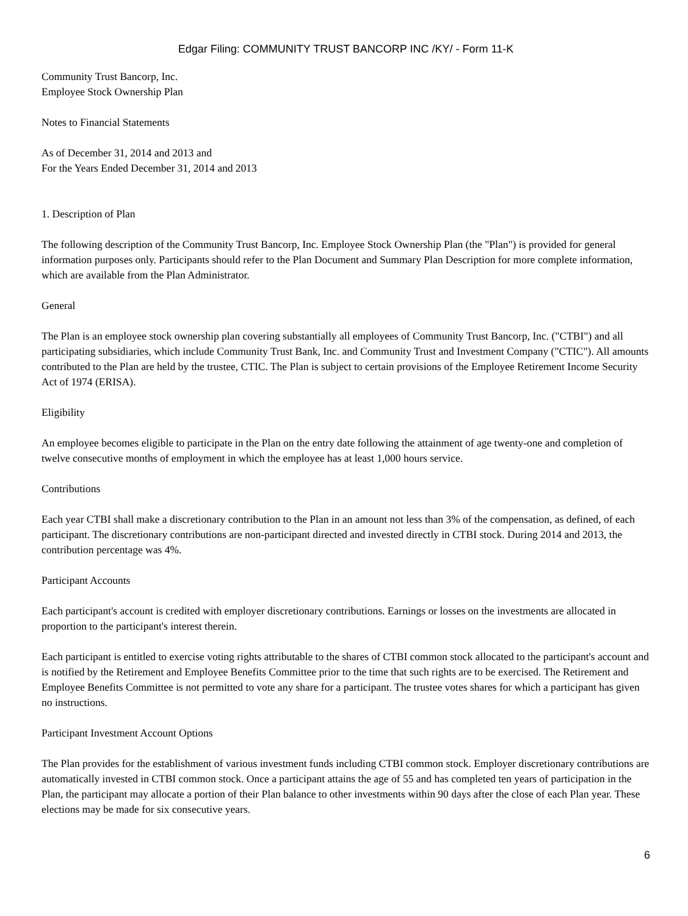Edgar Filing: COMMUNITY TRUST BANCORP INC /KY/ - Form 11-K
Community Trust Bancorp, Inc.
Employee Stock Ownership Plan
Notes to Financial Statements
As of December 31, 2014 and 2013 and
For the Years Ended December 31, 2014 and 2013
1. Description of Plan
The following description of the Community Trust Bancorp, Inc. Employee Stock Ownership Plan (the "Plan") is provided for general information purposes only. Participants should refer to the Plan Document and Summary Plan Description for more complete information, which are available from the Plan Administrator.
General
The Plan is an employee stock ownership plan covering substantially all employees of Community Trust Bancorp, Inc. ("CTBI") and all participating subsidiaries, which include Community Trust Bank, Inc. and Community Trust and Investment Company ("CTIC"). All amounts contributed to the Plan are held by the trustee, CTIC. The Plan is subject to certain provisions of the Employee Retirement Income Security Act of 1974 (ERISA).
Eligibility
An employee becomes eligible to participate in the Plan on the entry date following the attainment of age twenty-one and completion of twelve consecutive months of employment in which the employee has at least 1,000 hours service.
Contributions
Each year CTBI shall make a discretionary contribution to the Plan in an amount not less than 3% of the compensation, as defined, of each participant. The discretionary contributions are non-participant directed and invested directly in CTBI stock. During 2014 and 2013, the contribution percentage was 4%.
Participant Accounts
Each participant's account is credited with employer discretionary contributions. Earnings or losses on the investments are allocated in proportion to the participant's interest therein.
Each participant is entitled to exercise voting rights attributable to the shares of CTBI common stock allocated to the participant's account and is notified by the Retirement and Employee Benefits Committee prior to the time that such rights are to be exercised. The Retirement and Employee Benefits Committee is not permitted to vote any share for a participant. The trustee votes shares for which a participant has given no instructions.
Participant Investment Account Options
The Plan provides for the establishment of various investment funds including CTBI common stock. Employer discretionary contributions are automatically invested in CTBI common stock. Once a participant attains the age of 55 and has completed ten years of participation in the Plan, the participant may allocate a portion of their Plan balance to other investments within 90 days after the close of each Plan year. These elections may be made for six consecutive years.
6